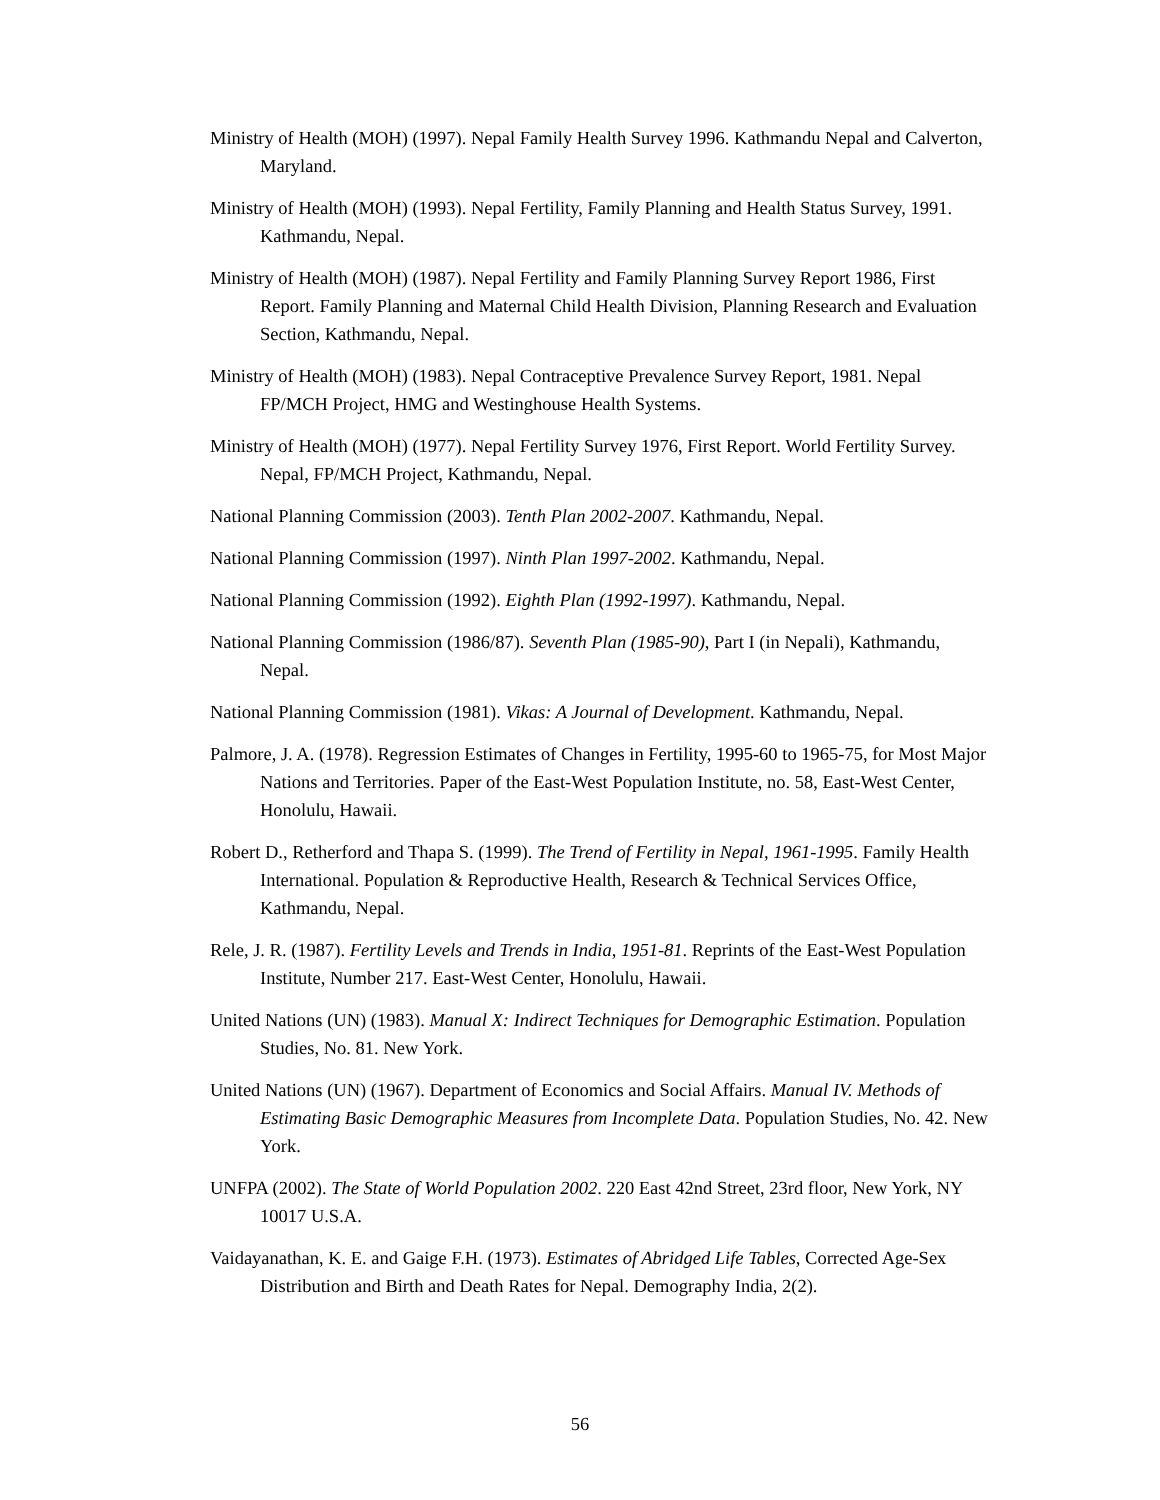Ministry of Health (MOH) (1997). Nepal Family Health Survey 1996. Kathmandu Nepal and Calverton, Maryland.
Ministry of Health (MOH) (1993). Nepal Fertility, Family Planning and Health Status Survey, 1991. Kathmandu, Nepal.
Ministry of Health (MOH) (1987). Nepal Fertility and Family Planning Survey Report 1986, First Report. Family Planning and Maternal Child Health Division, Planning Research and Evaluation Section, Kathmandu, Nepal.
Ministry of Health (MOH) (1983). Nepal Contraceptive Prevalence Survey Report, 1981. Nepal FP/MCH Project, HMG and Westinghouse Health Systems.
Ministry of Health (MOH) (1977). Nepal Fertility Survey 1976, First Report. World Fertility Survey. Nepal, FP/MCH Project, Kathmandu, Nepal.
National Planning Commission (2003). Tenth Plan 2002-2007. Kathmandu, Nepal.
National Planning Commission (1997). Ninth Plan 1997-2002. Kathmandu, Nepal.
National Planning Commission (1992). Eighth Plan (1992-1997). Kathmandu, Nepal.
National Planning Commission (1986/87). Seventh Plan (1985-90), Part I (in Nepali), Kathmandu, Nepal.
National Planning Commission (1981). Vikas: A Journal of Development. Kathmandu, Nepal.
Palmore, J. A. (1978). Regression Estimates of Changes in Fertility, 1995-60 to 1965-75, for Most Major Nations and Territories. Paper of the East-West Population Institute, no. 58, East-West Center, Honolulu, Hawaii.
Robert D., Retherford and Thapa S. (1999). The Trend of Fertility in Nepal, 1961-1995. Family Health International. Population & Reproductive Health, Research & Technical Services Office, Kathmandu, Nepal.
Rele, J. R. (1987). Fertility Levels and Trends in India, 1951-81. Reprints of the East-West Population Institute, Number 217. East-West Center, Honolulu, Hawaii.
United Nations (UN) (1983). Manual X: Indirect Techniques for Demographic Estimation. Population Studies, No. 81. New York.
United Nations (UN) (1967). Department of Economics and Social Affairs. Manual IV. Methods of Estimating Basic Demographic Measures from Incomplete Data. Population Studies, No. 42. New York.
UNFPA (2002). The State of World Population 2002. 220 East 42nd Street, 23rd floor, New York, NY 10017 U.S.A.
Vaidayanathan, K. E. and Gaige F.H. (1973). Estimates of Abridged Life Tables, Corrected Age-Sex Distribution and Birth and Death Rates for Nepal. Demography India, 2(2).
56